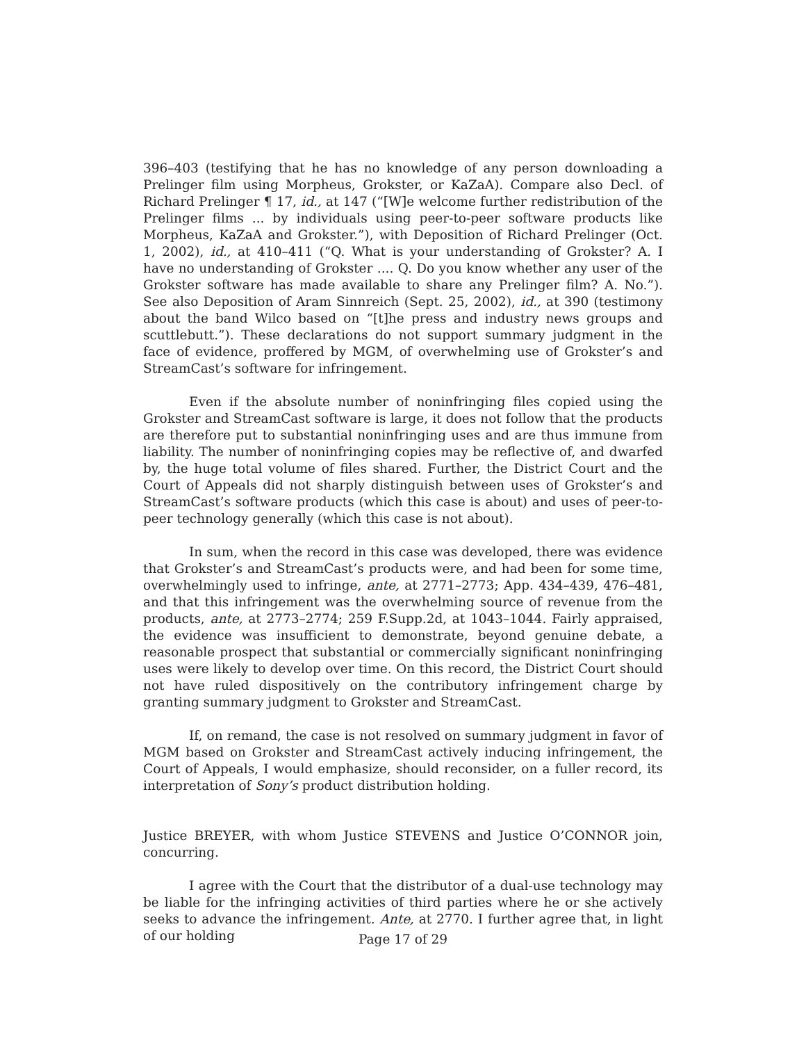396–403 (testifying that he has no knowledge of any person downloading a Prelinger film using Morpheus, Grokster, or KaZaA). Compare also Decl. of Richard Prelinger ¶ 17, id., at 147 (“[W]e welcome further redistribution of the Prelinger films ... by individuals using peer-to-peer software products like Morpheus, KaZaA and Grokster.”), with Deposition of Richard Prelinger (Oct. 1, 2002), id., at 410–411 (“Q. What is your understanding of Grokster? A. I have no understanding of Grokster .... Q. Do you know whether any user of the Grokster software has made available to share any Prelinger film? A. No.”). See also Deposition of Aram Sinnreich (Sept. 25, 2002), id., at 390 (testimony about the band Wilco based on “[t]he press and industry news groups and scuttlebutt.”). These declarations do not support summary judgment in the face of evidence, proffered by MGM, of overwhelming use of Grokster’s and StreamCast’s software for infringement.
Even if the absolute number of noninfringing files copied using the Grokster and StreamCast software is large, it does not follow that the products are therefore put to substantial noninfringing uses and are thus immune from liability. The number of noninfringing copies may be reflective of, and dwarfed by, the huge total volume of files shared. Further, the District Court and the Court of Appeals did not sharply distinguish between uses of Grokster’s and StreamCast’s software products (which this case is about) and uses of peer-to-peer technology generally (which this case is not about).
In sum, when the record in this case was developed, there was evidence that Grokster’s and StreamCast’s products were, and had been for some time, overwhelmingly used to infringe, ante, at 2771–2773; App. 434–439, 476–481, and that this infringement was the overwhelming source of revenue from the products, ante, at 2773–2774; 259 F.Supp.2d, at 1043–1044. Fairly appraised, the evidence was insufficient to demonstrate, beyond genuine debate, a reasonable prospect that substantial or commercially significant noninfringing uses were likely to develop over time. On this record, the District Court should not have ruled dispositively on the contributory infringement charge by granting summary judgment to Grokster and StreamCast.
If, on remand, the case is not resolved on summary judgment in favor of MGM based on Grokster and StreamCast actively inducing infringement, the Court of Appeals, I would emphasize, should reconsider, on a fuller record, its interpretation of Sony’s product distribution holding.
Justice BREYER, with whom Justice STEVENS and Justice O’CONNOR join, concurring.
I agree with the Court that the distributor of a dual-use technology may be liable for the infringing activities of third parties where he or she actively seeks to advance the infringement. Ante, at 2770. I further agree that, in light of our holding
Page 17 of 29